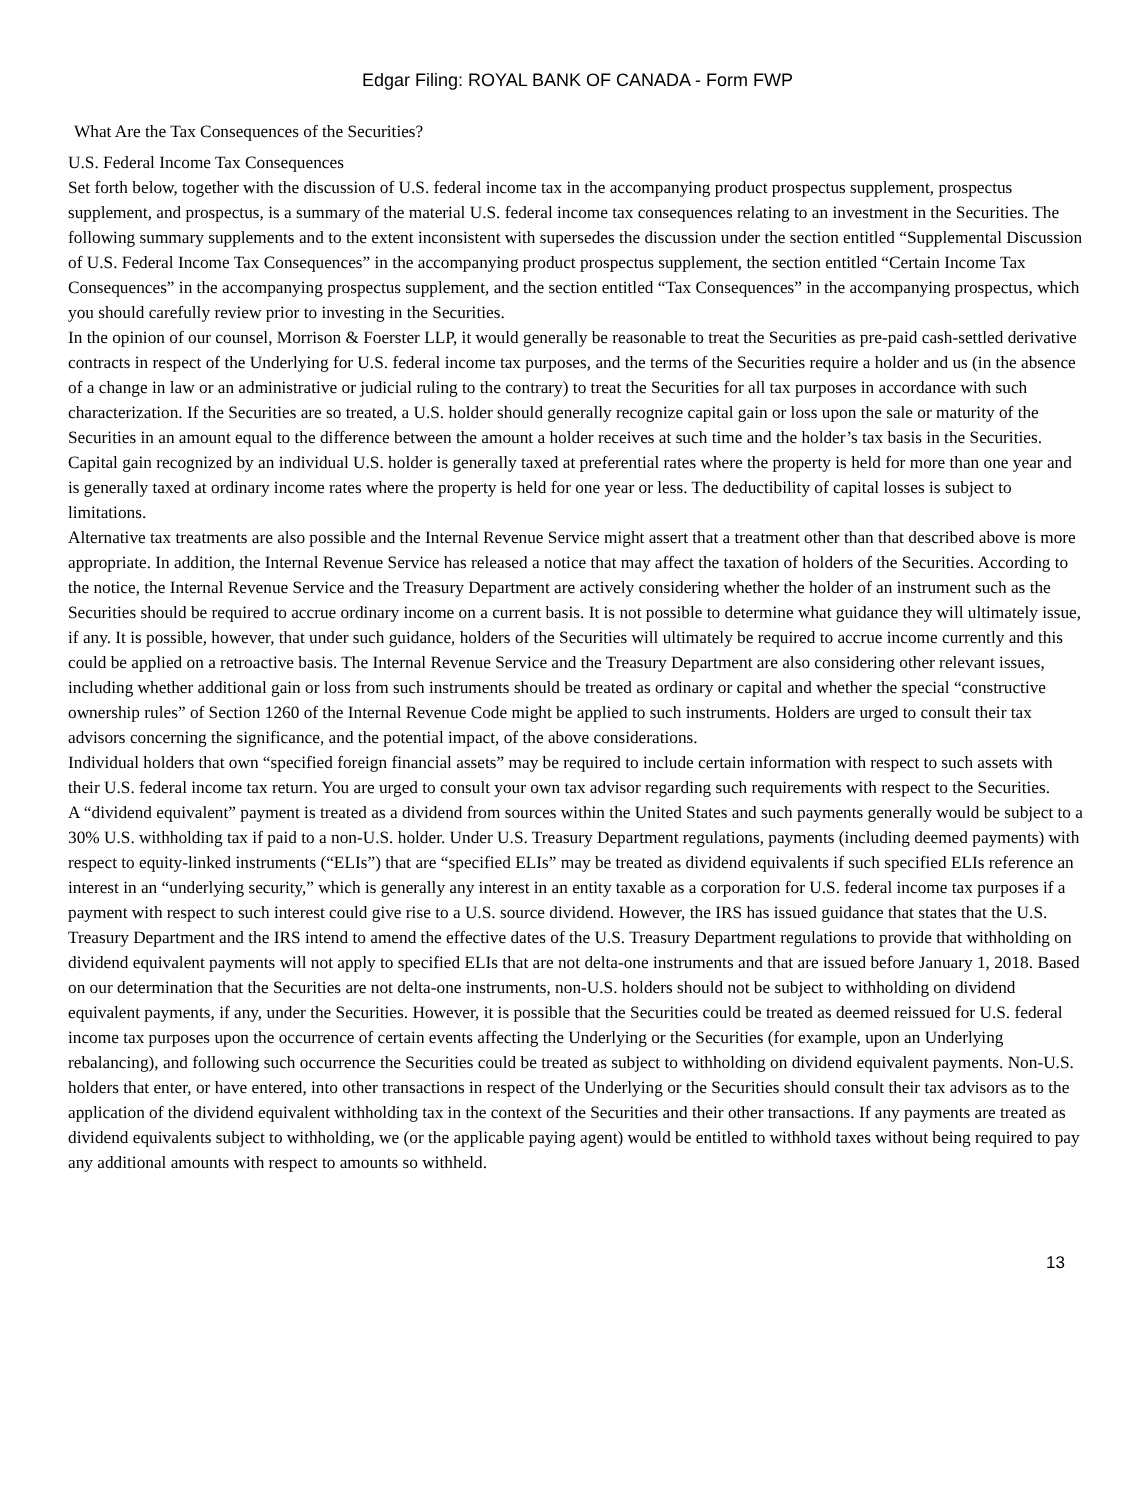Edgar Filing: ROYAL BANK OF CANADA - Form FWP
What Are the Tax Consequences of the Securities?
U.S. Federal Income Tax Consequences
Set forth below, together with the discussion of U.S. federal income tax in the accompanying product prospectus supplement, prospectus supplement, and prospectus, is a summary of the material U.S. federal income tax consequences relating to an investment in the Securities. The following summary supplements and to the extent inconsistent with supersedes the discussion under the section entitled “Supplemental Discussion of U.S. Federal Income Tax Consequences” in the accompanying product prospectus supplement, the section entitled “Certain Income Tax Consequences” in the accompanying prospectus supplement, and the section entitled “Tax Consequences” in the accompanying prospectus, which you should carefully review prior to investing in the Securities.
In the opinion of our counsel, Morrison & Foerster LLP, it would generally be reasonable to treat the Securities as pre-paid cash-settled derivative contracts in respect of the Underlying for U.S. federal income tax purposes, and the terms of the Securities require a holder and us (in the absence of a change in law or an administrative or judicial ruling to the contrary) to treat the Securities for all tax purposes in accordance with such characterization. If the Securities are so treated, a U.S. holder should generally recognize capital gain or loss upon the sale or maturity of the Securities in an amount equal to the difference between the amount a holder receives at such time and the holder’s tax basis in the Securities. Capital gain recognized by an individual U.S. holder is generally taxed at preferential rates where the property is held for more than one year and is generally taxed at ordinary income rates where the property is held for one year or less. The deductibility of capital losses is subject to limitations.
Alternative tax treatments are also possible and the Internal Revenue Service might assert that a treatment other than that described above is more appropriate. In addition, the Internal Revenue Service has released a notice that may affect the taxation of holders of the Securities. According to the notice, the Internal Revenue Service and the Treasury Department are actively considering whether the holder of an instrument such as the Securities should be required to accrue ordinary income on a current basis. It is not possible to determine what guidance they will ultimately issue, if any. It is possible, however, that under such guidance, holders of the Securities will ultimately be required to accrue income currently and this could be applied on a retroactive basis. The Internal Revenue Service and the Treasury Department are also considering other relevant issues, including whether additional gain or loss from such instruments should be treated as ordinary or capital and whether the special “constructive ownership rules” of Section 1260 of the Internal Revenue Code might be applied to such instruments. Holders are urged to consult their tax advisors concerning the significance, and the potential impact, of the above considerations.
Individual holders that own “specified foreign financial assets” may be required to include certain information with respect to such assets with their U.S. federal income tax return. You are urged to consult your own tax advisor regarding such requirements with respect to the Securities.
A “dividend equivalent” payment is treated as a dividend from sources within the United States and such payments generally would be subject to a 30% U.S. withholding tax if paid to a non-U.S. holder. Under U.S. Treasury Department regulations, payments (including deemed payments) with respect to equity-linked instruments (“ELIs”) that are “specified ELIs” may be treated as dividend equivalents if such specified ELIs reference an interest in an “underlying security,” which is generally any interest in an entity taxable as a corporation for U.S. federal income tax purposes if a payment with respect to such interest could give rise to a U.S. source dividend. However, the IRS has issued guidance that states that the U.S. Treasury Department and the IRS intend to amend the effective dates of the U.S. Treasury Department regulations to provide that withholding on dividend equivalent payments will not apply to specified ELIs that are not delta-one instruments and that are issued before January 1, 2018. Based on our determination that the Securities are not delta-one instruments, non-U.S. holders should not be subject to withholding on dividend equivalent payments, if any, under the Securities. However, it is possible that the Securities could be treated as deemed reissued for U.S. federal income tax purposes upon the occurrence of certain events affecting the Underlying or the Securities (for example, upon an Underlying rebalancing), and following such occurrence the Securities could be treated as subject to withholding on dividend equivalent payments. Non-U.S. holders that enter, or have entered, into other transactions in respect of the Underlying or the Securities should consult their tax advisors as to the application of the dividend equivalent withholding tax in the context of the Securities and their other transactions. If any payments are treated as dividend equivalents subject to withholding, we (or the applicable paying agent) would be entitled to withhold taxes without being required to pay any additional amounts with respect to amounts so withheld.
13